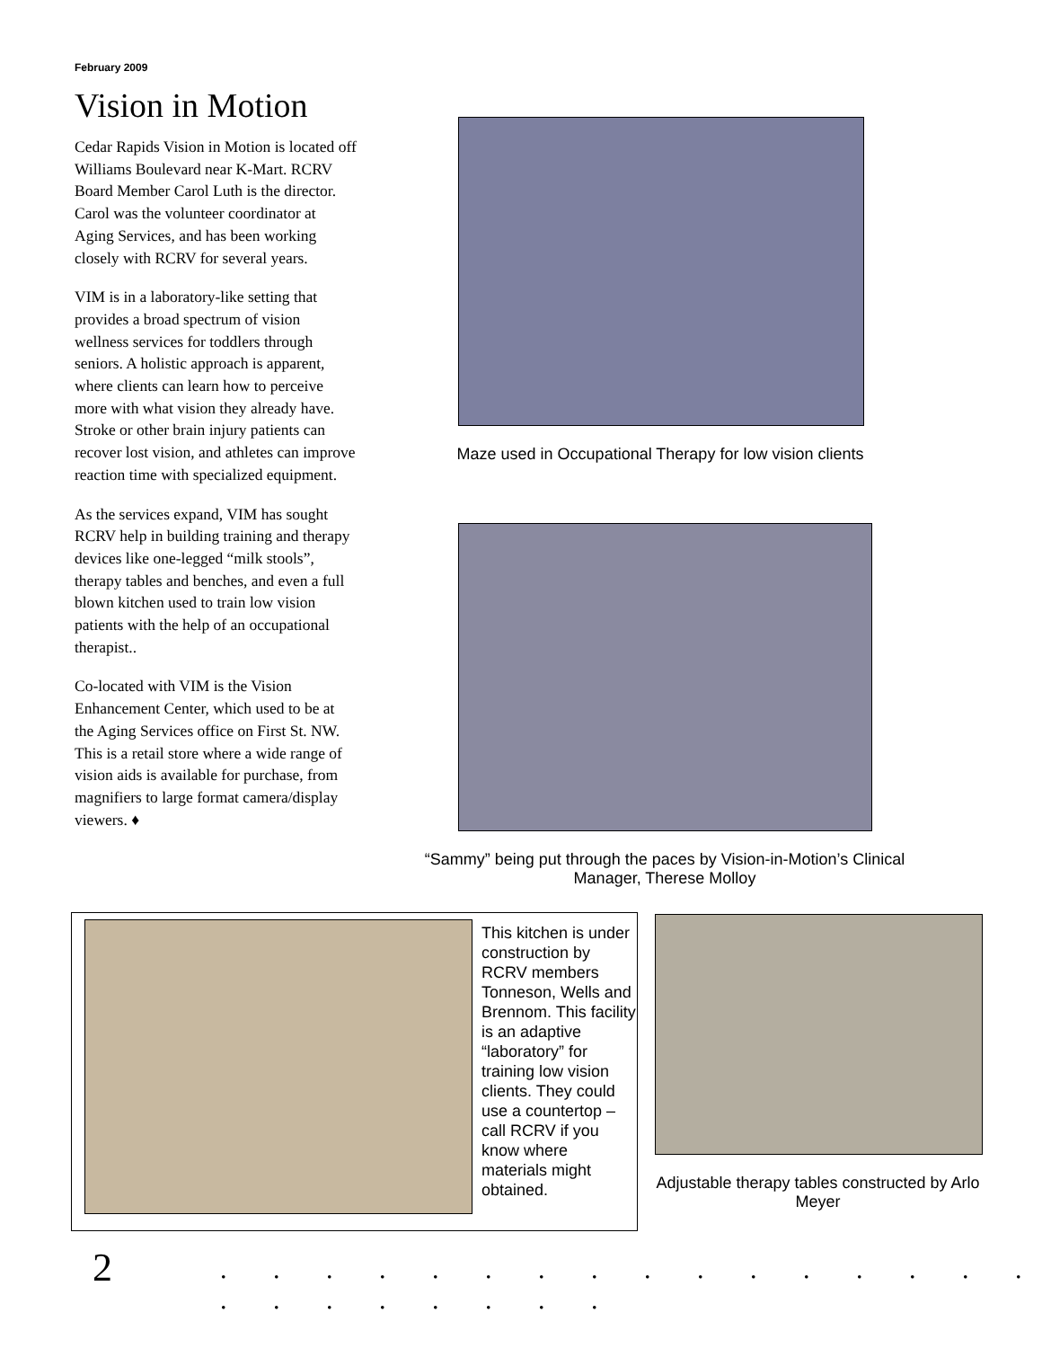February 2009
Vision in Motion
Cedar Rapids Vision in Motion is located off Williams Boulevard near K-Mart. RCRV Board Member Carol Luth is the director. Carol was the volunteer coordinator at Aging Services, and has been working closely with RCRV for several years.
VIM is in a laboratory-like setting that provides a broad spectrum of vision wellness services for toddlers through seniors. A holistic approach is apparent, where clients can learn how to perceive more with what vision they already have. Stroke or other brain injury patients can recover lost vision, and athletes can improve reaction time with specialized equipment.
As the services expand, VIM has sought RCRV help in building training and therapy devices like one-legged “milk stools”, therapy tables and benches, and even a full blown kitchen used to train low vision patients with the help of an occupational therapist..
Co-located with VIM is the Vision Enhancement Center, which used to be at the Aging Services office on First St. NW. This is a retail store where a wide range of vision aids is available for purchase, from magnifiers to large format camera/display viewers. ♦
Maze used in Occupational Therapy for low vision clients
“Sammy” being put through the paces by Vision-in-Motion’s Clinical Manager, Therese Molloy
This kitchen is under construction by RCRV members Tonneson, Wells and Brennom. This facility is an adaptive “laboratory” for training low vision clients. They could use a countertop – call RCRV if you know where materials might obtained.
Adjustable therapy tables constructed by Arlo Meyer
2
. . . . . . . . . . . . . . . . . . . . . . . .